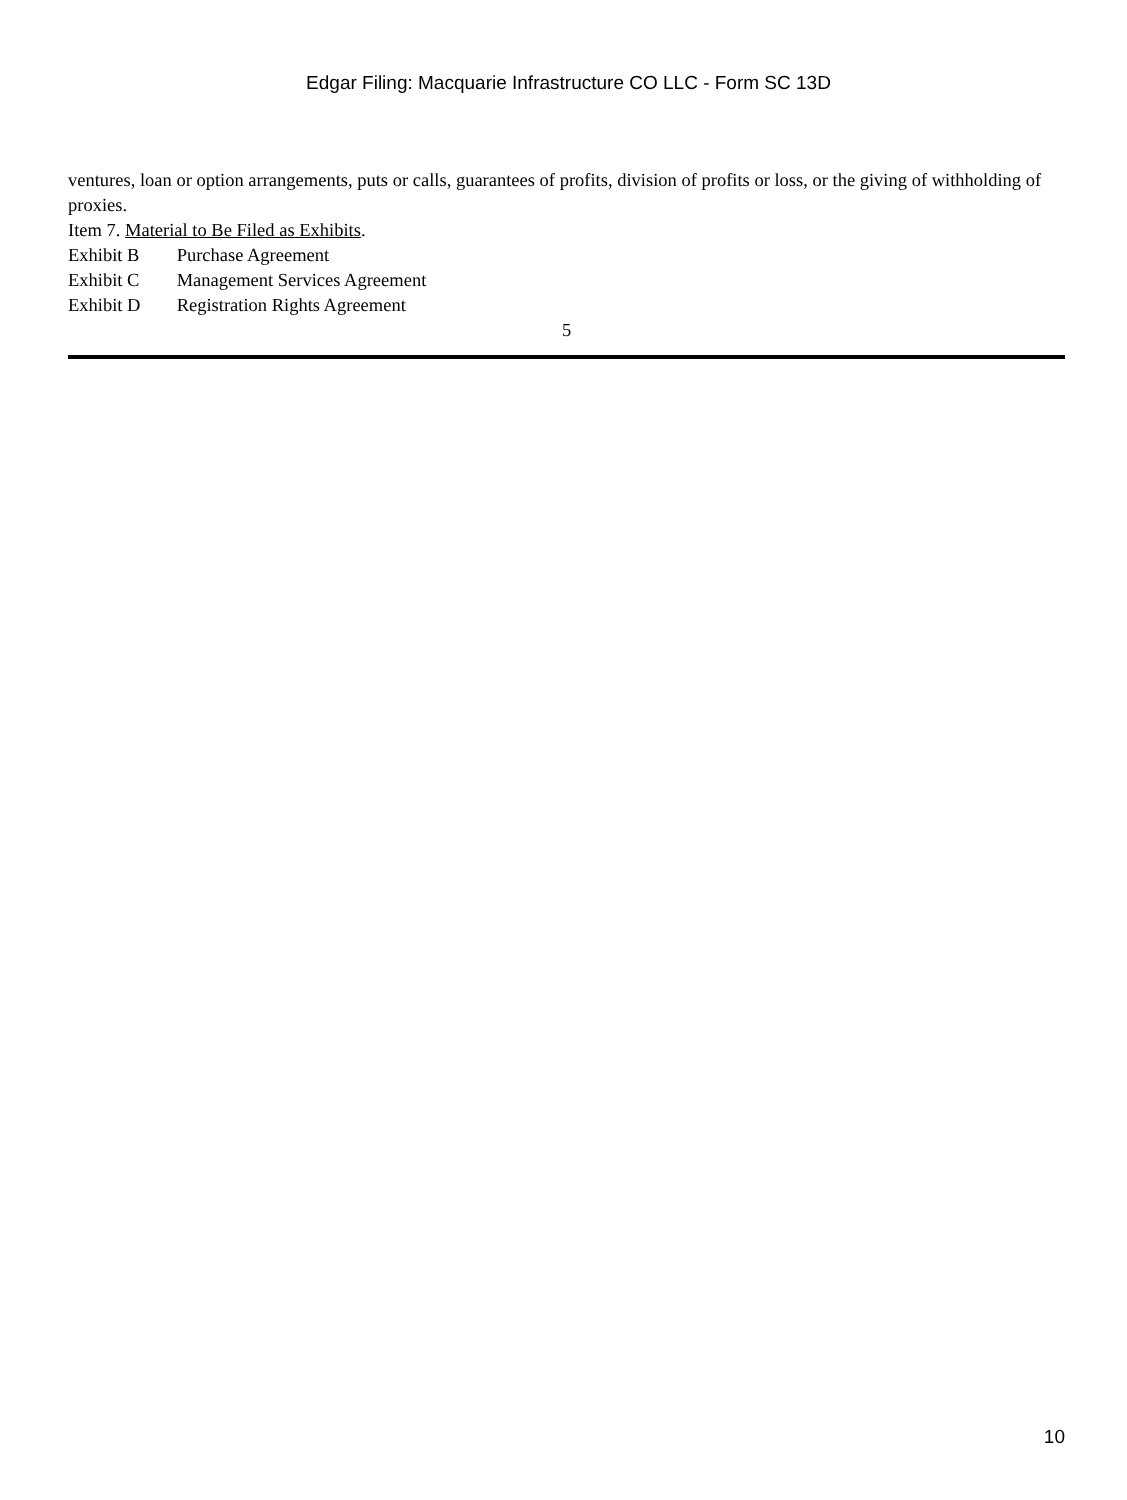Edgar Filing: Macquarie Infrastructure CO LLC - Form SC 13D
ventures, loan or option arrangements, puts or calls, guarantees of profits, division of profits or loss, or the giving of withholding of proxies.
Item 7. Material to Be Filed as Exhibits.
Exhibit B Purchase Agreement
Exhibit C Management Services Agreement
Exhibit D Registration Rights Agreement
5
10